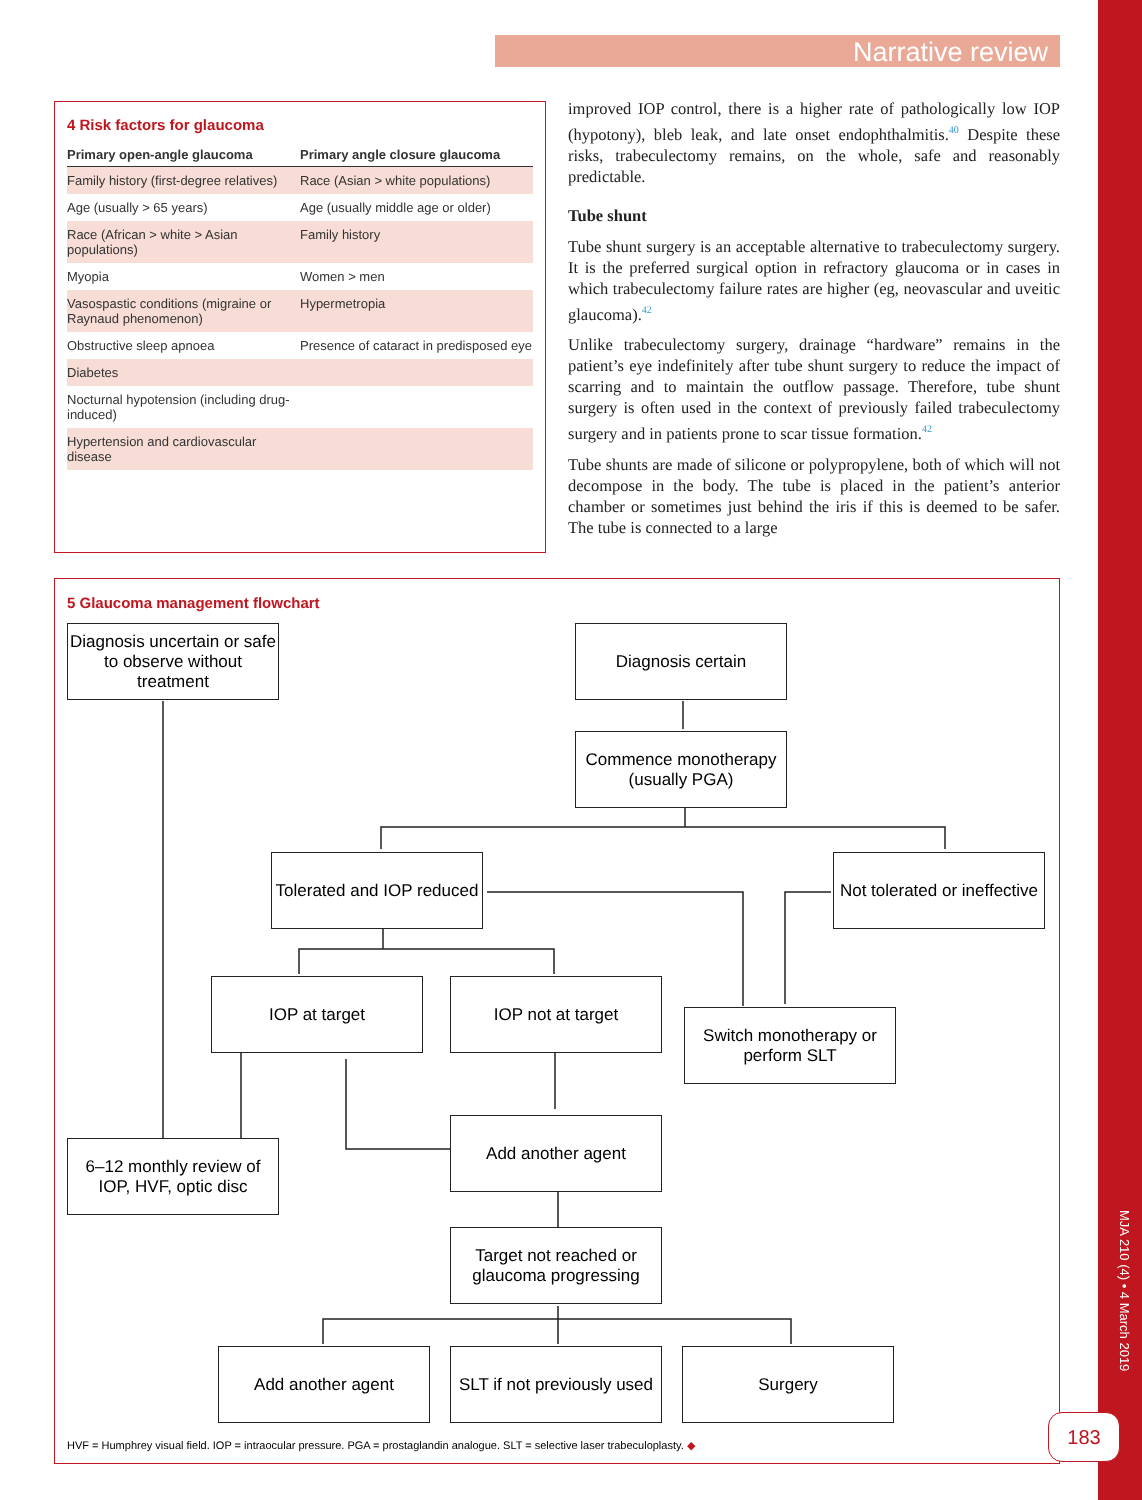Narrative review
4 Risk factors for glaucoma
| Primary open-angle glaucoma | Primary angle closure glaucoma |
| --- | --- |
| Family history (first-degree relatives) | Race (Asian > white populations) |
| Age (usually > 65 years) | Age (usually middle age or older) |
| Race (African > white > Asian populations) | Family history |
| Myopia | Women > men |
| Vasospastic conditions (migraine or Raynaud phenomenon) | Hypermetropia |
| Obstructive sleep apnoea | Presence of cataract in predisposed eye |
| Diabetes | |
| Nocturnal hypotension (including drug-induced) | |
| Hypertension and cardiovascular disease | |
improved IOP control, there is a higher rate of pathologically low IOP (hypotony), bleb leak, and late onset endophthalmitis.<sup>40</sup> Despite these risks, trabeculectomy remains, on the whole, safe and reasonably predictable.
Tube shunt
Tube shunt surgery is an acceptable alternative to trabeculectomy surgery. It is the preferred surgical option in refractory glaucoma or in cases in which trabeculectomy failure rates are higher (eg, neovascular and uveitic glaucoma).<sup>42</sup>
Unlike trabeculectomy surgery, drainage “hardware” remains in the patient’s eye indefinitely after tube shunt surgery to reduce the impact of scarring and to maintain the outflow passage. Therefore, tube shunt surgery is often used in the context of previously failed trabeculectomy surgery and in patients prone to scar tissue formation.<sup>42</sup>
Tube shunts are made of silicone or polypropylene, both of which will not decompose in the body. The tube is placed in the patient’s anterior chamber or sometimes just behind the iris if this is deemed to be safer. The tube is connected to a large
5 Glaucoma management flowchart
Diagnosis uncertain or safe to observe without treatment
Diagnosis certain
Commence monotherapy (usually PGA)
Tolerated and IOP reduced
Not tolerated or ineffective
IOP at target IOP not at target
Switch monotherapy or perform SLT
Add another agent
6–12 monthly review of IOP, HVF, optic disc
Target not reached or glaucoma progressing
Add another agent
SLT if not previously used
Surgery
HVF = Humphrey visual field. IOP = intraocular pressure. PGA = prostaglandin analogue. SLT = selective laser trabeculoplasty. ◆
MJA 210 (4) • 4 March 2019
183